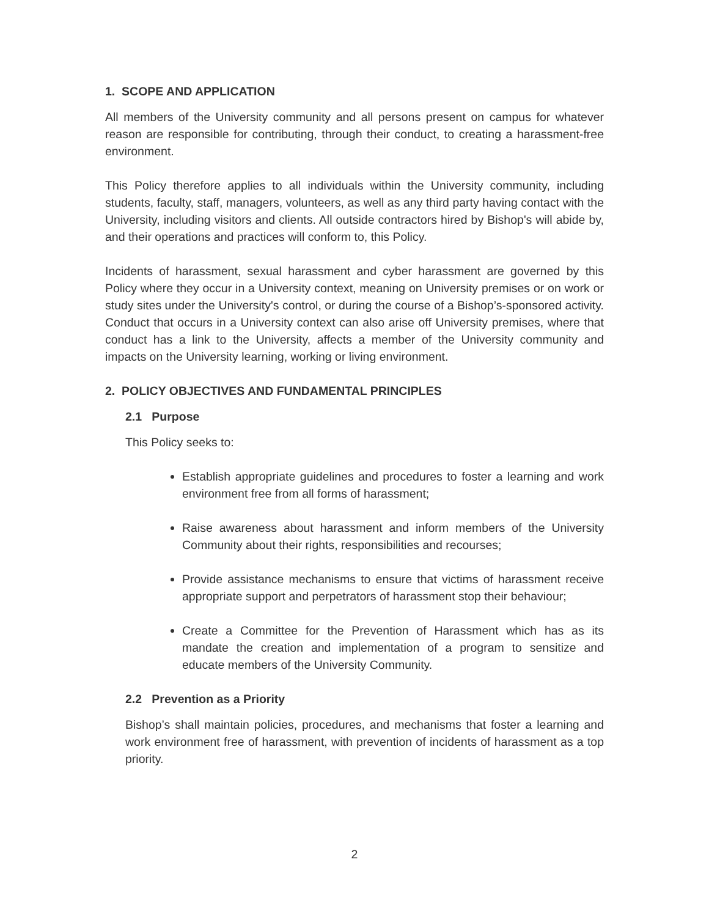1. SCOPE AND APPLICATION
All members of the University community and all persons present on campus for whatever reason are responsible for contributing, through their conduct, to creating a harassment-free environment.
This Policy therefore applies to all individuals within the University community, including students, faculty, staff, managers, volunteers, as well as any third party having contact with the University, including visitors and clients. All outside contractors hired by Bishop's will abide by, and their operations and practices will conform to, this Policy.
Incidents of harassment, sexual harassment and cyber harassment are governed by this Policy where they occur in a University context, meaning on University premises or on work or study sites under the University's control, or during the course of a Bishop’s-sponsored activity. Conduct that occurs in a University context can also arise off University premises, where that conduct has a link to the University, affects a member of the University community and impacts on the University learning, working or living environment.
2. POLICY OBJECTIVES AND FUNDAMENTAL PRINCIPLES
2.1 Purpose
This Policy seeks to:
Establish appropriate guidelines and procedures to foster a learning and work environment free from all forms of harassment;
Raise awareness about harassment and inform members of the University Community about their rights, responsibilities and recourses;
Provide assistance mechanisms to ensure that victims of harassment receive appropriate support and perpetrators of harassment stop their behaviour;
Create a Committee for the Prevention of Harassment which has as its mandate the creation and implementation of a program to sensitize and educate members of the University Community.
2.2 Prevention as a Priority
Bishop’s shall maintain policies, procedures, and mechanisms that foster a learning and work environment free of harassment, with prevention of incidents of harassment as a top priority.
2